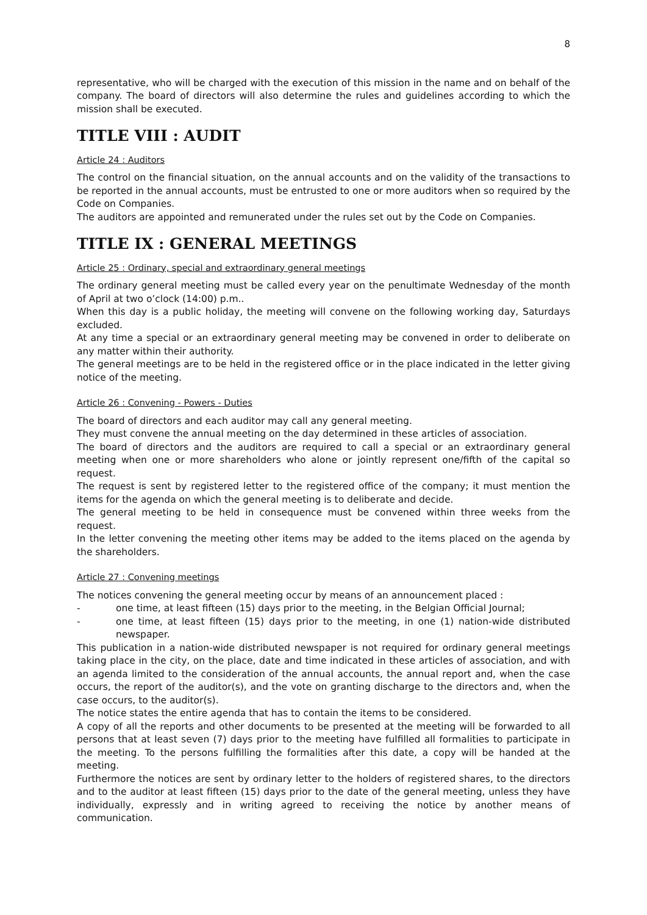8
representative, who will be charged with the execution of this mission in the name and on behalf of the company. The board of directors will also determine the rules and guidelines according to which the mission shall be executed.
TITLE VIII : AUDIT
Article 24 : Auditors
The control on the financial situation, on the annual accounts and on the validity of the transactions to be reported in the annual accounts, must be entrusted to one or more auditors when so required by the Code on Companies.
The auditors are appointed and remunerated under the rules set out by the Code on Companies.
TITLE IX : GENERAL MEETINGS
Article 25 : Ordinary, special and extraordinary general meetings
The ordinary general meeting must be called every year on the penultimate Wednesday of the month of April at two o’clock (14:00) p.m..
When this day is a public holiday, the meeting will convene on the following working day, Saturdays excluded.
At any time a special or an extraordinary general meeting may be convened in order to deliberate on any matter within their authority.
The general meetings are to be held in the registered office or in the place indicated in the letter giving notice of the meeting.
Article 26 : Convening - Powers - Duties
The board of directors and each auditor may call any general meeting.
They must convene the annual meeting on the day determined in these articles of association.
The board of directors and the auditors are required to call a special or an extraordinary general meeting when one or more shareholders who alone or jointly represent one/fifth of the capital so request.
The request is sent by registered letter to the registered office of the company; it must mention the items for the agenda on which the general meeting is to deliberate and decide.
The general meeting to be held in consequence must be convened within three weeks from the request.
In the letter convening the meeting other items may be added to the items placed on the agenda by the shareholders.
Article 27 : Convening meetings
The notices convening the general meeting occur by means of an announcement placed :
- one time, at least fifteen (15) days prior to the meeting, in the Belgian Official Journal;
- one time, at least fifteen (15) days prior to the meeting, in one (1) nation-wide distributed newspaper.
This publication in a nation-wide distributed newspaper is not required for ordinary general meetings taking place in the city, on the place, date and time indicated in these articles of association, and with an agenda limited to the consideration of the annual accounts, the annual report and, when the case occurs, the report of the auditor(s), and the vote on granting discharge to the directors and, when the case occurs, to the auditor(s).
The notice states the entire agenda that has to contain the items to be considered.
A copy of all the reports and other documents to be presented at the meeting will be forwarded to all persons that at least seven (7) days prior to the meeting have fulfilled all formalities to participate in the meeting. To the persons fulfilling the formalities after this date, a copy will be handed at the meeting.
Furthermore the notices are sent by ordinary letter to the holders of registered shares, to the directors and to the auditor at least fifteen (15) days prior to the date of the general meeting, unless they have individually, expressly and in writing agreed to receiving the notice by another means of communication.